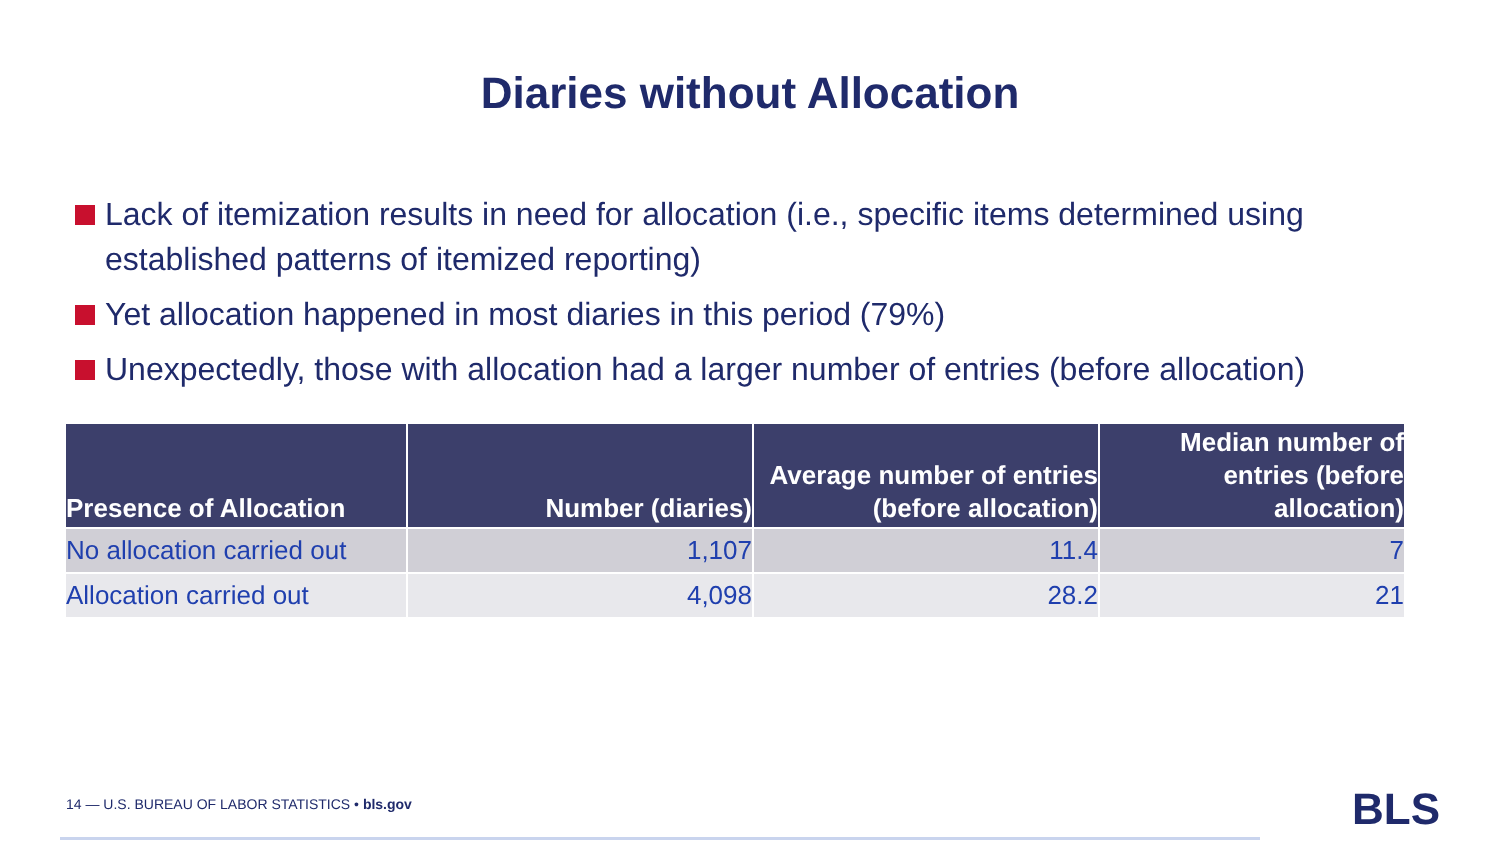Diaries without Allocation
Lack of itemization results in need for allocation (i.e., specific items determined using established patterns of itemized reporting)
Yet allocation happened in most diaries in this period (79%)
Unexpectedly, those with allocation had a larger number of entries (before allocation)
| Presence of Allocation | Number (diaries) | Average number of entries (before allocation) | Median number of entries (before allocation) |
| --- | --- | --- | --- |
| No allocation carried out | 1,107 | 11.4 | 7 |
| Allocation carried out | 4,098 | 28.2 | 21 |
14 — U.S. BUREAU OF LABOR STATISTICS • bls.gov
BLS